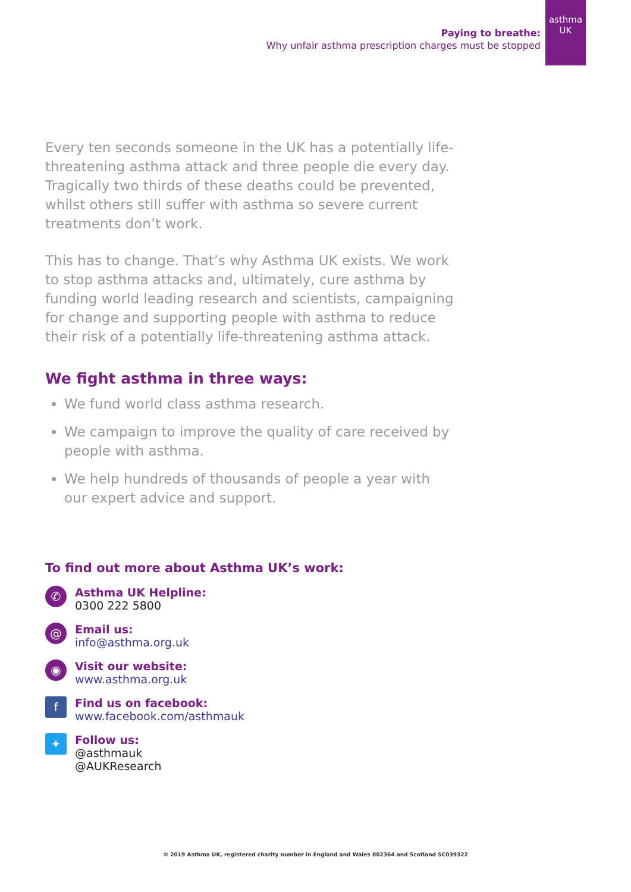Paying to breathe:
Why unfair asthma prescription charges must be stopped
asthma
UK
Every ten seconds someone in the UK has a potentially life-threatening asthma attack and three people die every day. Tragically two thirds of these deaths could be prevented, whilst others still suffer with asthma so severe current treatments don’t work.
This has to change. That’s why Asthma UK exists. We work to stop asthma attacks and, ultimately, cure asthma by funding world leading research and scientists, campaigning for change and supporting people with asthma to reduce their risk of a potentially life-threatening asthma attack.
We fight asthma in three ways:
We fund world class asthma research.
We campaign to improve the quality of care received by people with asthma.
We help hundreds of thousands of people a year with our expert advice and support.
To find out more about Asthma UK’s work:
✆
Asthma UK Helpline:
0300 222 5800
@
Email us:
info@asthma.org.uk
◉
Visit our website:
www.asthma.org.uk
f
Find us on facebook:
www.facebook.com/asthmauk
✦
Follow us:
@asthmauk
@AUKResearch
© 2019 Asthma UK, registered charity number in England and Wales 802364 and Scotland SC039322